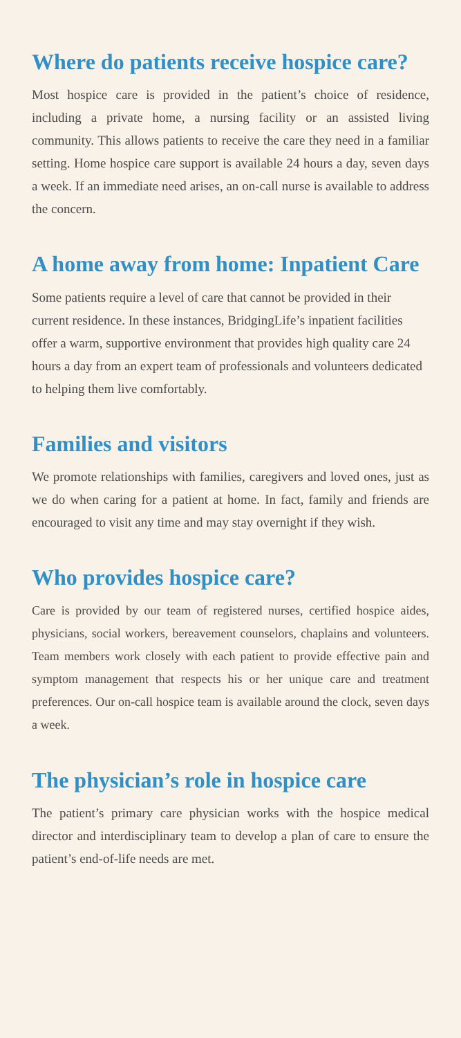Where do patients receive hospice care?
Most hospice care is provided in the patient’s choice of residence, including a private home, a nursing facility or an assisted living community. This allows patients to receive the care they need in a familiar setting. Home hospice care support is available 24 hours a day, seven days a week. If an immediate need arises, an on-call nurse is available to address the concern.
A home away from home: Inpatient Care
Some patients require a level of care that cannot be provided in their current residence. In these instances, BridgingLife’s inpatient facilities offer a warm, supportive environment that provides high quality care 24 hours a day from an expert team of professionals and volunteers dedicated to helping them live comfortably.
Families and visitors
We promote relationships with families, caregivers and loved ones, just as we do when caring for a patient at home. In fact, family and friends are encouraged to visit any time and may stay overnight if they wish.
Who provides hospice care?
Care is provided by our team of registered nurses, certified hospice aides, physicians, social workers, bereavement counselors, chaplains and volunteers. Team members work closely with each patient to provide effective pain and symptom management that respects his or her unique care and treatment preferences. Our on-call hospice team is available around the clock, seven days a week.
The physician’s role in hospice care
The patient’s primary care physician works with the hospice medical director and interdisciplinary team to develop a plan of care to ensure the patient’s end-of-life needs are met.